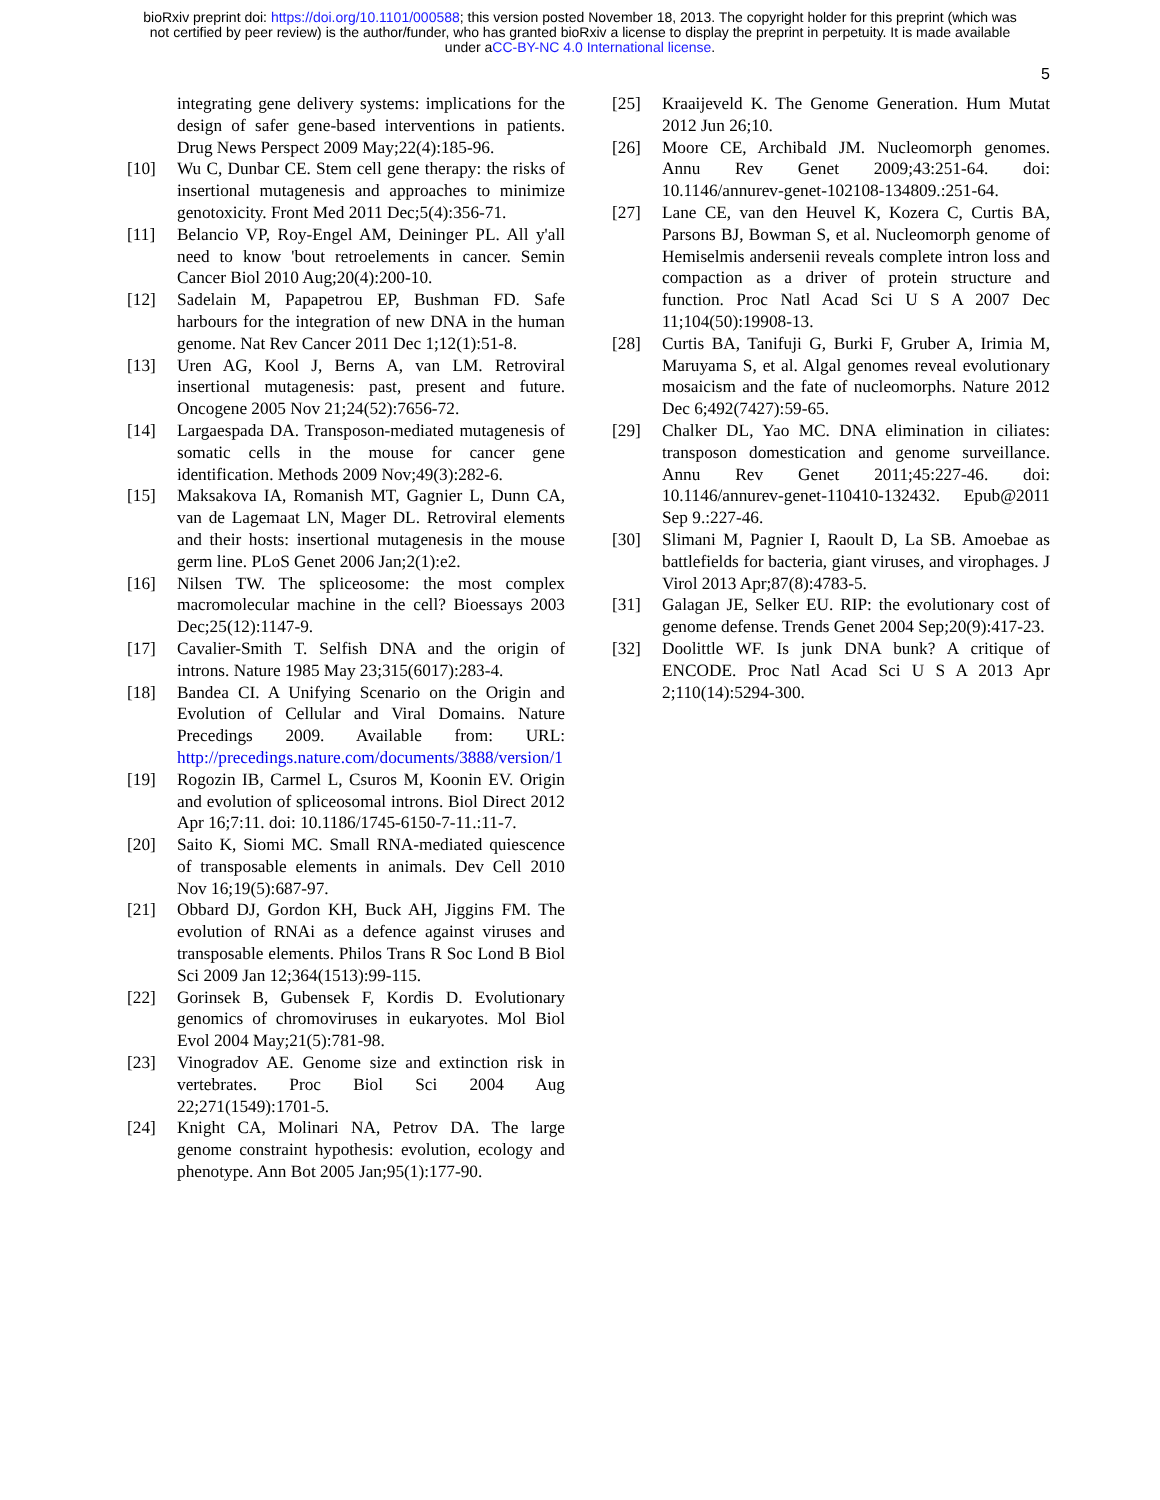bioRxiv preprint doi: https://doi.org/10.1101/000588; this version posted November 18, 2013. The copyright holder for this preprint (which was
not certified by peer review) is the author/funder, who has granted bioRxiv a license to display the preprint in perpetuity. It is made available
under aCC-BY-NC 4.0 International license.
5
integrating gene delivery systems: implications for the design of safer gene-based interventions in patients. Drug News Perspect 2009 May;22(4):185-96.
[10] Wu C, Dunbar CE. Stem cell gene therapy: the risks of insertional mutagenesis and approaches to minimize genotoxicity. Front Med 2011 Dec;5(4):356-71.
[11] Belancio VP, Roy-Engel AM, Deininger PL. All y'all need to know 'bout retroelements in cancer. Semin Cancer Biol 2010 Aug;20(4):200-10.
[12] Sadelain M, Papapetrou EP, Bushman FD. Safe harbours for the integration of new DNA in the human genome. Nat Rev Cancer 2011 Dec 1;12(1):51-8.
[13] Uren AG, Kool J, Berns A, van LM. Retroviral insertional mutagenesis: past, present and future. Oncogene 2005 Nov 21;24(52):7656-72.
[14] Largaespada DA. Transposon-mediated mutagenesis of somatic cells in the mouse for cancer gene identification. Methods 2009 Nov;49(3):282-6.
[15] Maksakova IA, Romanish MT, Gagnier L, Dunn CA, van de Lagemaat LN, Mager DL. Retroviral elements and their hosts: insertional mutagenesis in the mouse germ line. PLoS Genet 2006 Jan;2(1):e2.
[16] Nilsen TW. The spliceosome: the most complex macromolecular machine in the cell? Bioessays 2003 Dec;25(12):1147-9.
[17] Cavalier-Smith T. Selfish DNA and the origin of introns. Nature 1985 May 23;315(6017):283-4.
[18] Bandea CI. A Unifying Scenario on the Origin and Evolution of Cellular and Viral Domains. Nature Precedings 2009. Available from: URL: http://precedings.nature.com/documents/3888/version/1
[19] Rogozin IB, Carmel L, Csuros M, Koonin EV. Origin and evolution of spliceosomal introns. Biol Direct 2012 Apr 16;7:11. doi: 10.1186/1745-6150-7-11.:11-7.
[20] Saito K, Siomi MC. Small RNA-mediated quiescence of transposable elements in animals. Dev Cell 2010 Nov 16;19(5):687-97.
[21] Obbard DJ, Gordon KH, Buck AH, Jiggins FM. The evolution of RNAi as a defence against viruses and transposable elements. Philos Trans R Soc Lond B Biol Sci 2009 Jan 12;364(1513):99-115.
[22] Gorinsek B, Gubensek F, Kordis D. Evolutionary genomics of chromoviruses in eukaryotes. Mol Biol Evol 2004 May;21(5):781-98.
[23] Vinogradov AE. Genome size and extinction risk in vertebrates. Proc Biol Sci 2004 Aug 22;271(1549):1701-5.
[24] Knight CA, Molinari NA, Petrov DA. The large genome constraint hypothesis: evolution, ecology and phenotype. Ann Bot 2005 Jan;95(1):177-90.
[25] Kraaijeveld K. The Genome Generation. Hum Mutat 2012 Jun 26;10.
[26] Moore CE, Archibald JM. Nucleomorph genomes. Annu Rev Genet 2009;43:251-64. doi: 10.1146/annurev-genet-102108-134809.:251-64.
[27] Lane CE, van den Heuvel K, Kozera C, Curtis BA, Parsons BJ, Bowman S, et al. Nucleomorph genome of Hemiselmis andersenii reveals complete intron loss and compaction as a driver of protein structure and function. Proc Natl Acad Sci U S A 2007 Dec 11;104(50):19908-13.
[28] Curtis BA, Tanifuji G, Burki F, Gruber A, Irimia M, Maruyama S, et al. Algal genomes reveal evolutionary mosaicism and the fate of nucleomorphs. Nature 2012 Dec 6;492(7427):59-65.
[29] Chalker DL, Yao MC. DNA elimination in ciliates: transposon domestication and genome surveillance. Annu Rev Genet 2011;45:227-46. doi: 10.1146/annurev-genet-110410-132432. Epub@2011 Sep 9.:227-46.
[30] Slimani M, Pagnier I, Raoult D, La SB. Amoebae as battlefields for bacteria, giant viruses, and virophages. J Virol 2013 Apr;87(8):4783-5.
[31] Galagan JE, Selker EU. RIP: the evolutionary cost of genome defense. Trends Genet 2004 Sep;20(9):417-23.
[32] Doolittle WF. Is junk DNA bunk? A critique of ENCODE. Proc Natl Acad Sci U S A 2013 Apr 2;110(14):5294-300.